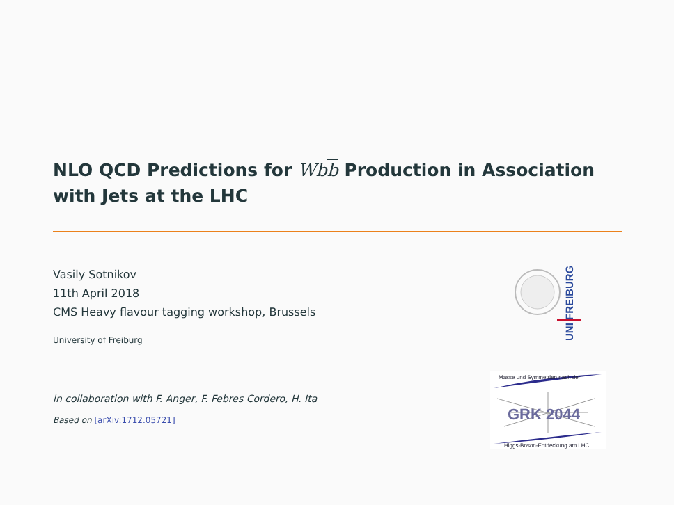NLO QCD Predictions for Wbb Production in Association with Jets at the LHC
Vasily Sotnikov
11th April 2018
CMS Heavy flavour tagging workshop, Brussels
University of Freiburg
in collaboration with F. Anger, F. Febres Cordero, H. Ita
Based on [arXiv:1712.05721]
UNI FREIBURG
Masse und Symmetrien nach der
GRK 2044
Higgs-Boson-Entdeckung am LHC